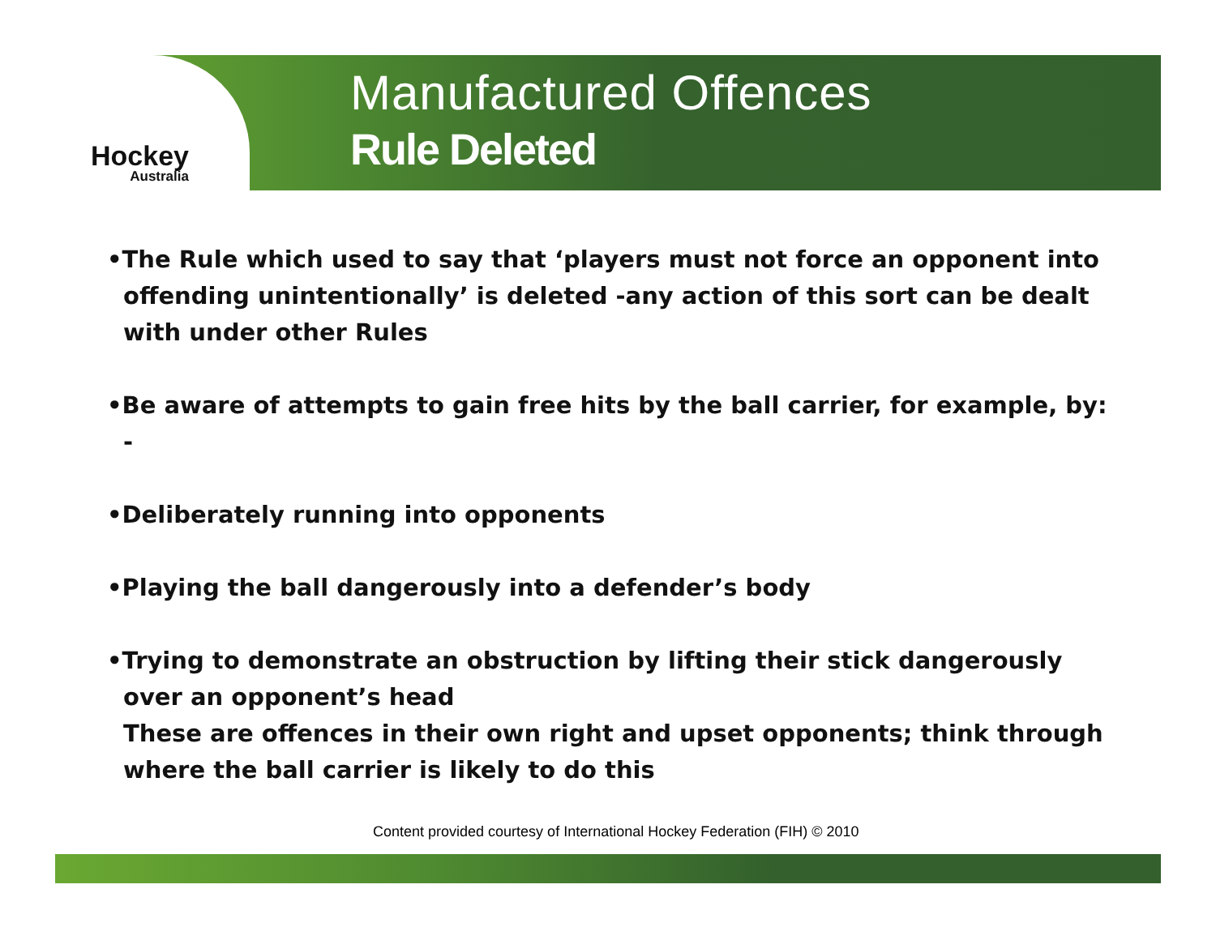Hockey
Australia
Manufactured Offences
Rule Deleted
•The Rule which used to say that ‘players must not force an opponent into offending unintentionally’ is deleted -any action of this sort can be dealt with under other Rules
•Be aware of attempts to gain free hits by the ball carrier, for example, by: -
•Deliberately running into opponents
•Playing the ball dangerously into a defender’s body
•Trying to demonstrate an obstruction by lifting their stick dangerously over an opponent’s head
These are offences in their own right and upset opponents; think through where the ball carrier is likely to do this
Content provided courtesy of International Hockey Federation (FIH) © 2010